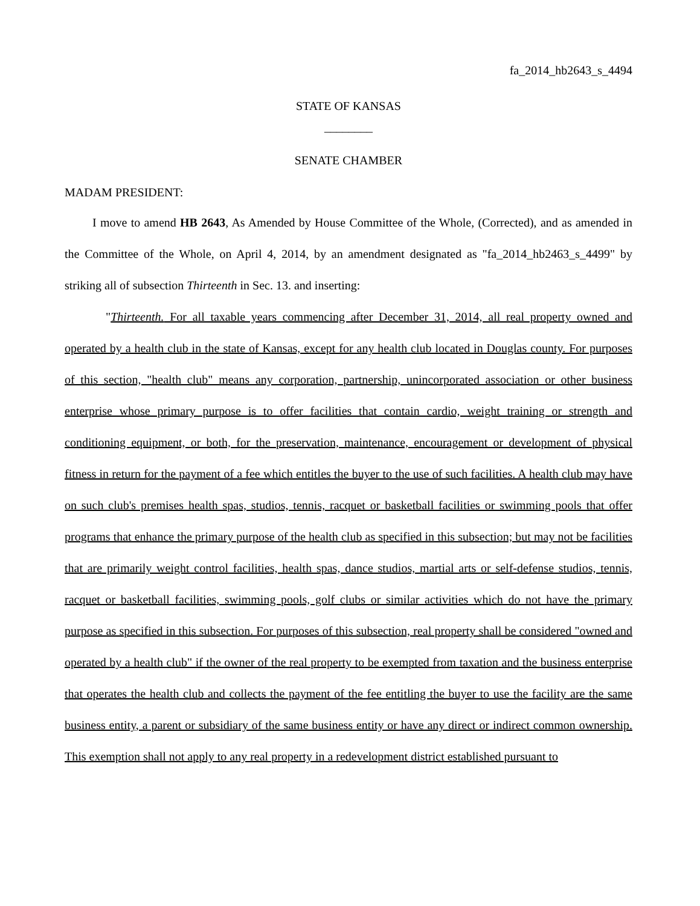fa_2014_hb2643_s_4494
STATE OF KANSAS
________
SENATE CHAMBER
MADAM PRESIDENT:
I move to amend HB 2643, As Amended by House Committee of the Whole, (Corrected), and as amended in the Committee of the Whole, on April 4, 2014, by an amendment designated as "fa_2014_hb2463_s_4499" by striking all of subsection Thirteenth in Sec. 13. and inserting:
"Thirteenth. For all taxable years commencing after December 31, 2014, all real property owned and operated by a health club in the state of Kansas, except for any health club located in Douglas county. For purposes of this section, "health club" means any corporation, partnership, unincorporated association or other business enterprise whose primary purpose is to offer facilities that contain cardio, weight training or strength and conditioning equipment, or both, for the preservation, maintenance, encouragement or development of physical fitness in return for the payment of a fee which entitles the buyer to the use of such facilities. A health club may have on such club's premises health spas, studios, tennis, racquet or basketball facilities or swimming pools that offer programs that enhance the primary purpose of the health club as specified in this subsection; but may not be facilities that are primarily weight control facilities, health spas, dance studios, martial arts or self-defense studios, tennis, racquet or basketball facilities, swimming pools, golf clubs or similar activities which do not have the primary purpose as specified in this subsection. For purposes of this subsection, real property shall be considered "owned and operated by a health club" if the owner of the real property to be exempted from taxation and the business enterprise that operates the health club and collects the payment of the fee entitling the buyer to use the facility are the same business entity, a parent or subsidiary of the same business entity or have any direct or indirect common ownership. This exemption shall not apply to any real property in a redevelopment district established pursuant to